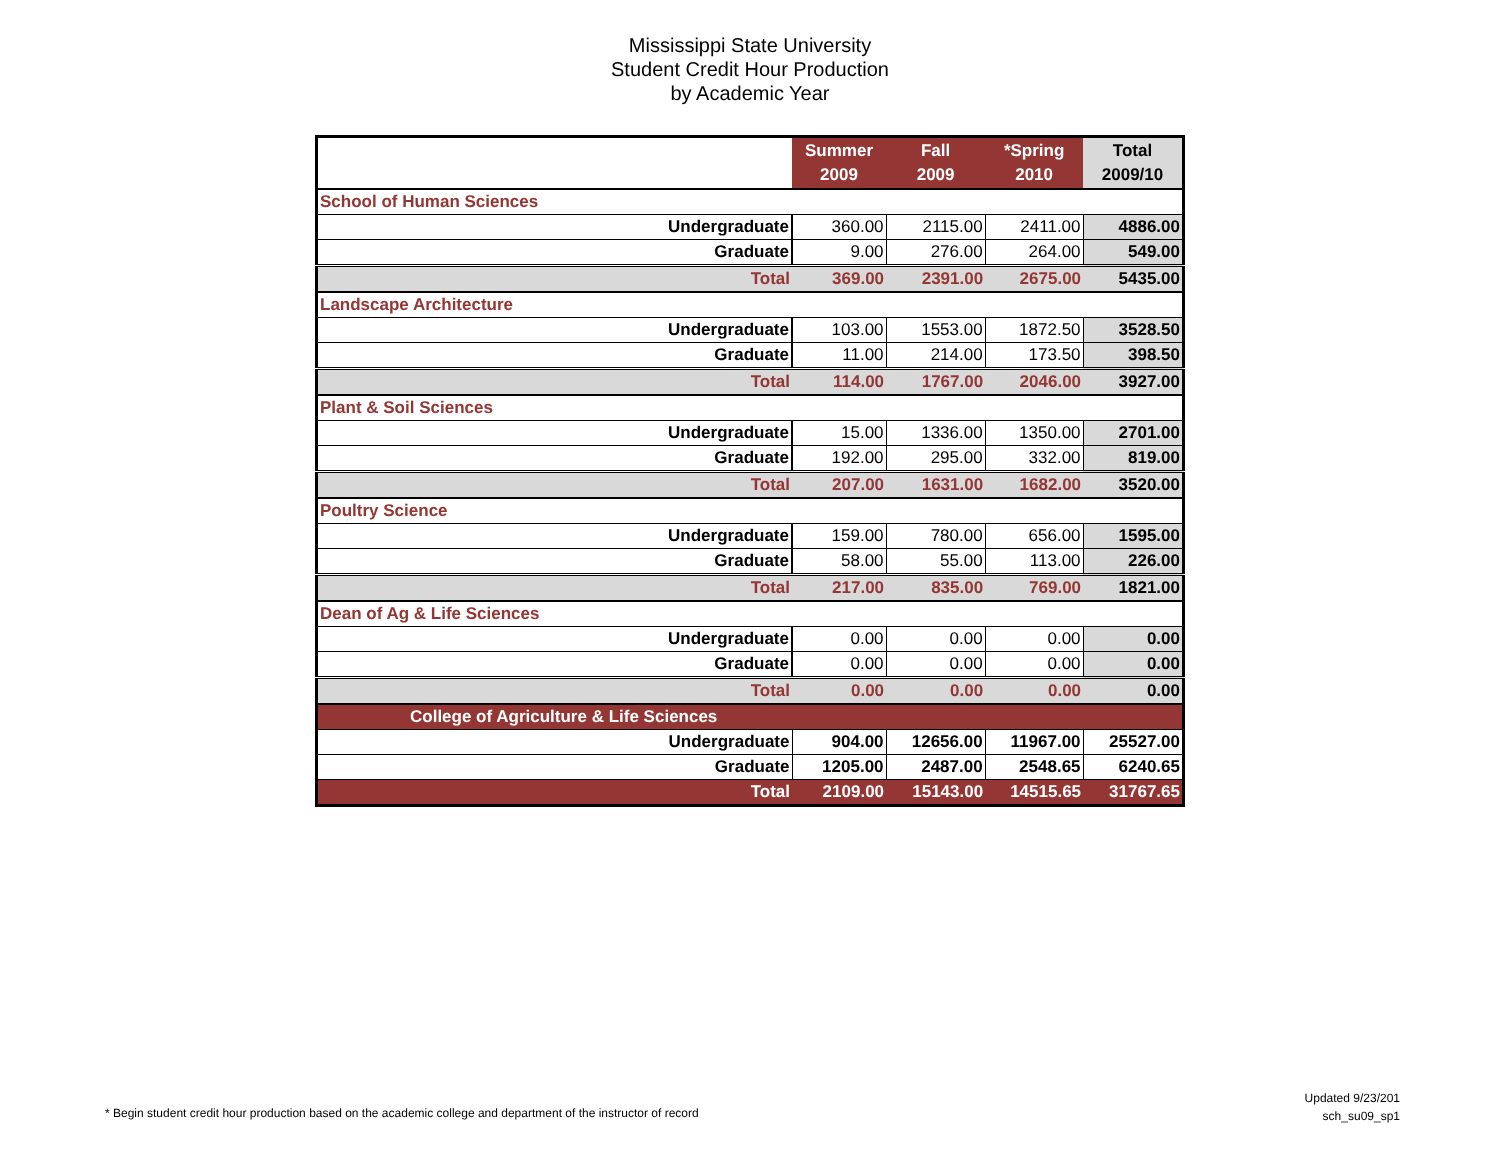Mississippi State University
Student Credit Hour Production
by Academic Year
| | Summer 2009 | Fall 2009 | *Spring 2010 | Total 2009/10 |
| --- | --- | --- | --- | --- |
| School of Human Sciences | | | | |
| Undergraduate | 360.00 | 2115.00 | 2411.00 | 4886.00 |
| Graduate | 9.00 | 276.00 | 264.00 | 549.00 |
| Total | 369.00 | 2391.00 | 2675.00 | 5435.00 |
| Landscape Architecture | | | | |
| Undergraduate | 103.00 | 1553.00 | 1872.50 | 3528.50 |
| Graduate | 11.00 | 214.00 | 173.50 | 398.50 |
| Total | 114.00 | 1767.00 | 2046.00 | 3927.00 |
| Plant & Soil Sciences | | | | |
| Undergraduate | 15.00 | 1336.00 | 1350.00 | 2701.00 |
| Graduate | 192.00 | 295.00 | 332.00 | 819.00 |
| Total | 207.00 | 1631.00 | 1682.00 | 3520.00 |
| Poultry Science | | | | |
| Undergraduate | 159.00 | 780.00 | 656.00 | 1595.00 |
| Graduate | 58.00 | 55.00 | 113.00 | 226.00 |
| Total | 217.00 | 835.00 | 769.00 | 1821.00 |
| Dean of Ag & Life Sciences | | | | |
| Undergraduate | 0.00 | 0.00 | 0.00 | 0.00 |
| Graduate | 0.00 | 0.00 | 0.00 | 0.00 |
| Total | 0.00 | 0.00 | 0.00 | 0.00 |
| College of Agriculture & Life Sciences | | | | |
| Undergraduate | 904.00 | 12656.00 | 11967.00 | 25527.00 |
| Graduate | 1205.00 | 2487.00 | 2548.65 | 6240.65 |
| Total | 2109.00 | 15143.00 | 14515.65 | 31767.65 |
* Begin student credit hour production based on the academic college and department of the instructor of record
Updated 9/23/201
sch_su09_sp1